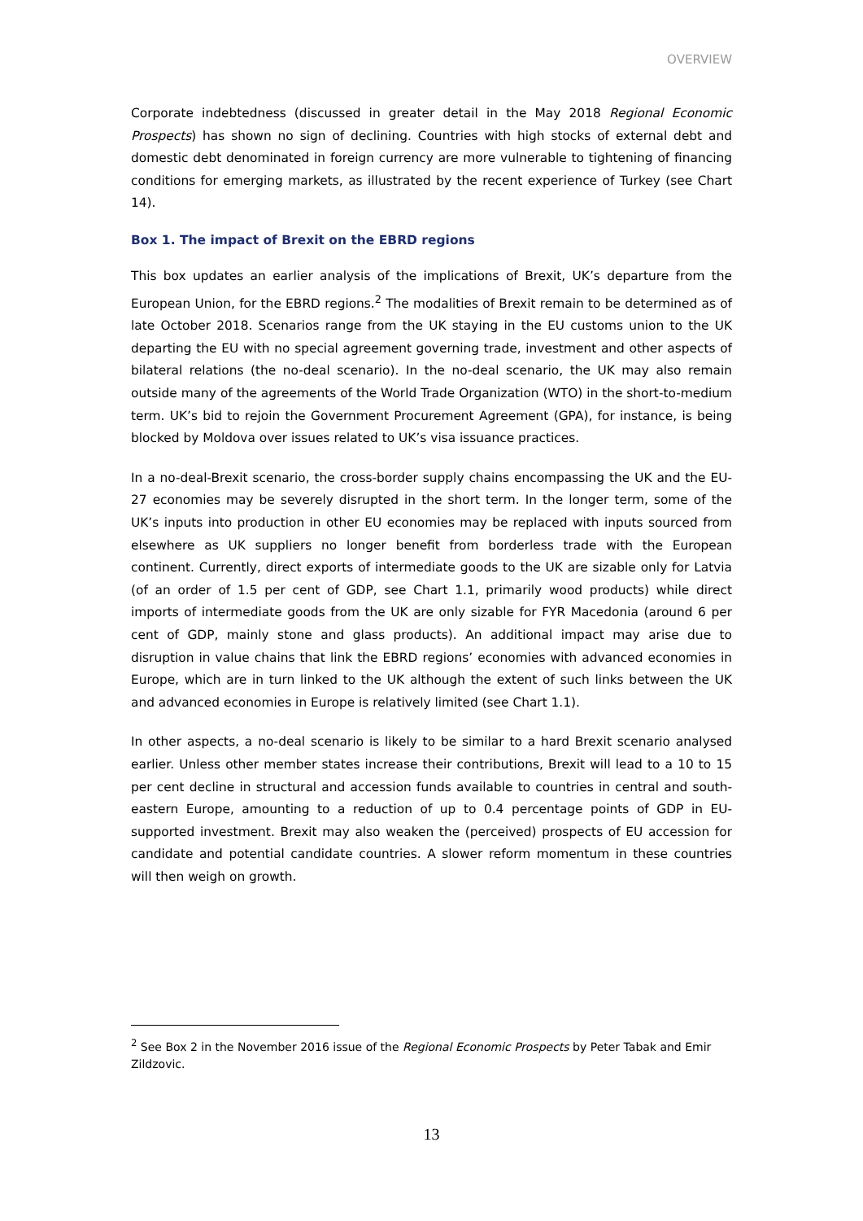OVERVIEW
Corporate indebtedness (discussed in greater detail in the May 2018 Regional Economic Prospects) has shown no sign of declining. Countries with high stocks of external debt and domestic debt denominated in foreign currency are more vulnerable to tightening of financing conditions for emerging markets, as illustrated by the recent experience of Turkey (see Chart 14).
Box 1. The impact of Brexit on the EBRD regions
This box updates an earlier analysis of the implications of Brexit, UK’s departure from the European Union, for the EBRD regions.<sup>2</sup> The modalities of Brexit remain to be determined as of late October 2018. Scenarios range from the UK staying in the EU customs union to the UK departing the EU with no special agreement governing trade, investment and other aspects of bilateral relations (the no-deal scenario). In the no-deal scenario, the UK may also remain outside many of the agreements of the World Trade Organization (WTO) in the short-to-medium term. UK’s bid to rejoin the Government Procurement Agreement (GPA), for instance, is being blocked by Moldova over issues related to UK’s visa issuance practices.
In a no-deal-Brexit scenario, the cross-border supply chains encompassing the UK and the EU-27 economies may be severely disrupted in the short term. In the longer term, some of the UK’s inputs into production in other EU economies may be replaced with inputs sourced from elsewhere as UK suppliers no longer benefit from borderless trade with the European continent. Currently, direct exports of intermediate goods to the UK are sizable only for Latvia (of an order of 1.5 per cent of GDP, see Chart 1.1, primarily wood products) while direct imports of intermediate goods from the UK are only sizable for FYR Macedonia (around 6 per cent of GDP, mainly stone and glass products). An additional impact may arise due to disruption in value chains that link the EBRD regions’ economies with advanced economies in Europe, which are in turn linked to the UK although the extent of such links between the UK and advanced economies in Europe is relatively limited (see Chart 1.1).
In other aspects, a no-deal scenario is likely to be similar to a hard Brexit scenario analysed earlier. Unless other member states increase their contributions, Brexit will lead to a 10 to 15 per cent decline in structural and accession funds available to countries in central and south-eastern Europe, amounting to a reduction of up to 0.4 percentage points of GDP in EU-supported investment. Brexit may also weaken the (perceived) prospects of EU accession for candidate and potential candidate countries. A slower reform momentum in these countries will then weigh on growth.
<sup>2</sup> See Box 2 in the November 2016 issue of the Regional Economic Prospects by Peter Tabak and Emir Zildzovic.
13